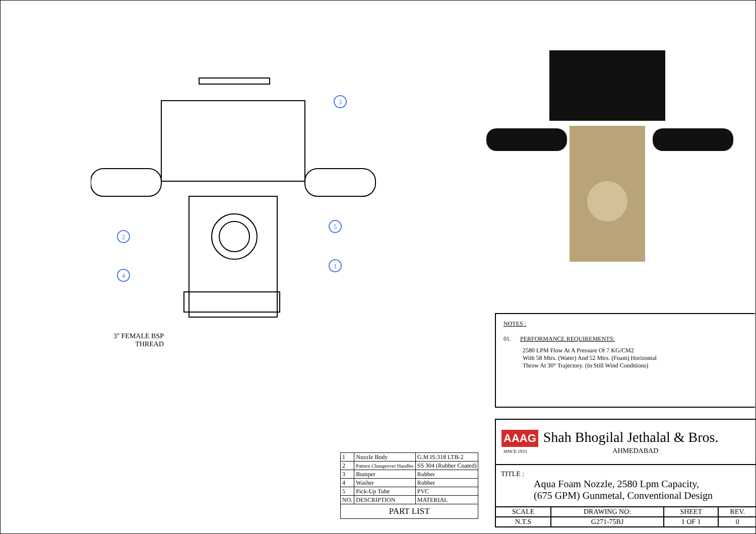3
2
5
1
4
3'' FEMALE BSP
THREAD
NOTES :
01. PERFORMANCE REQUIREMENTS:
2580 LPM Flow At A Pressure Of 7 KG/CM2
With 58 Mtrs. (Water) And 52 Mtrs. (Foam) Horizontal
Throw At 30° Trajectory. (In Still Wind Conditions)
| 1 | Nozzle Body | G.M IS:318 LTB-2 |
| 2 | Pattern Changeover Handles | SS 304 (Rubber Coated) |
| 3 | Bumper | Rubber |
| 4 | Washer | Rubber |
| 5 | Pick-Up Tube | PVC |
| NO. | DESCRIPTION | MATERIAL |
| PART LIST | | |
| AAAG Shah Bhogilal Jethalal & Bros. SINCE 1933 AHMEDABAD | | | |
| TITLE : Aqua Foam Nozzle, 2580 Lpm Capacity, (675 GPM) Gunmetal, Conventional Design | | | |
| SCALE | DRAWING NO: | SHEET | REV. |
| N.T.S | G271-75BJ | 1 OF 1 | 0 |